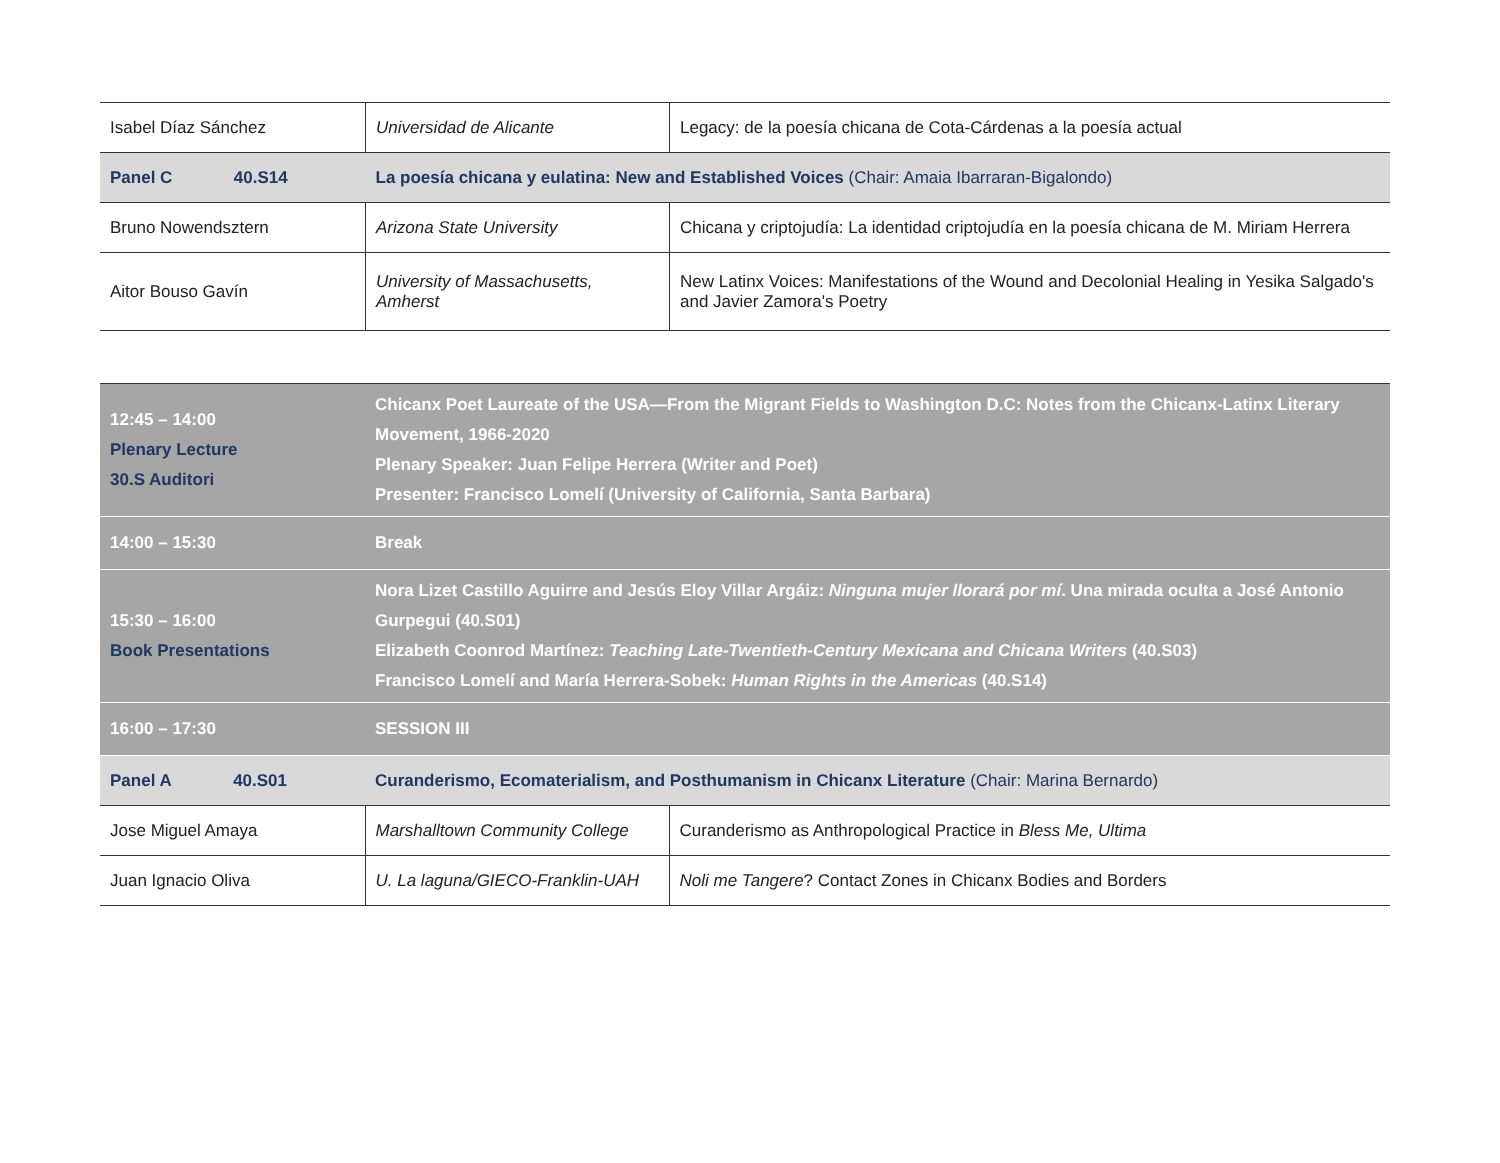| Isabel Díaz Sánchez | Universidad de Alicante | Legacy: de la poesía chicana de Cota-Cárdenas a la poesía actual |
| Panel C 40.S14 | La poesía chicana y eulatina: New and Established Voices (Chair: Amaia Ibarraran-Bigalondo) | |
| Bruno Nowendsztern | Arizona State University | Chicana y criptojudía: La identidad criptojudía en la poesía chicana de M. Miriam Herrera |
| Aitor Bouso Gavín | University of Massachusetts, Amherst | New Latinx Voices: Manifestations of the Wound and Decolonial Healing in Yesika Salgado's and Javier Zamora's Poetry |
| 12:45 – 14:00 Plenary Lecture 30.S Auditori | Chicanx Poet Laureate of the USA—From the Migrant Fields to Washington D.C: Notes from the Chicanx-Latinx Literary Movement, 1966-2020 Plenary Speaker: Juan Felipe Herrera (Writer and Poet) Presenter: Francisco Lomelí (University of California, Santa Barbara) | |
| 14:00 – 15:30 | Break | |
| 15:30 – 16:00 Book Presentations | Nora Lizet Castillo Aguirre and Jesús Eloy Villar Argáiz: Ninguna mujer llorará por mí . Una mirada oculta a José Antonio Gurpegui (40.S01) Elizabeth Coonrod Martínez: Teaching Late-Twentieth-Century Mexicana and Chicana Writers (40.S03) Francisco Lomelí and María Herrera-Sobek: Human Rights in the Americas (40.S14) | |
| 16:00 – 17:30 | SESSION III | |
| Panel A 40.S01 | Curanderismo, Ecomaterialism, and Posthumanism in Chicanx Literature (Chair: Marina Bernardo) | |
| Jose Miguel Amaya | Marshalltown Community College | Curanderismo as Anthropological Practice in Bless Me, Ultima |
| Juan Ignacio Oliva | U. La laguna/GIECO-Franklin-UAH | Noli me Tangere ? Contact Zones in Chicanx Bodies and Borders |